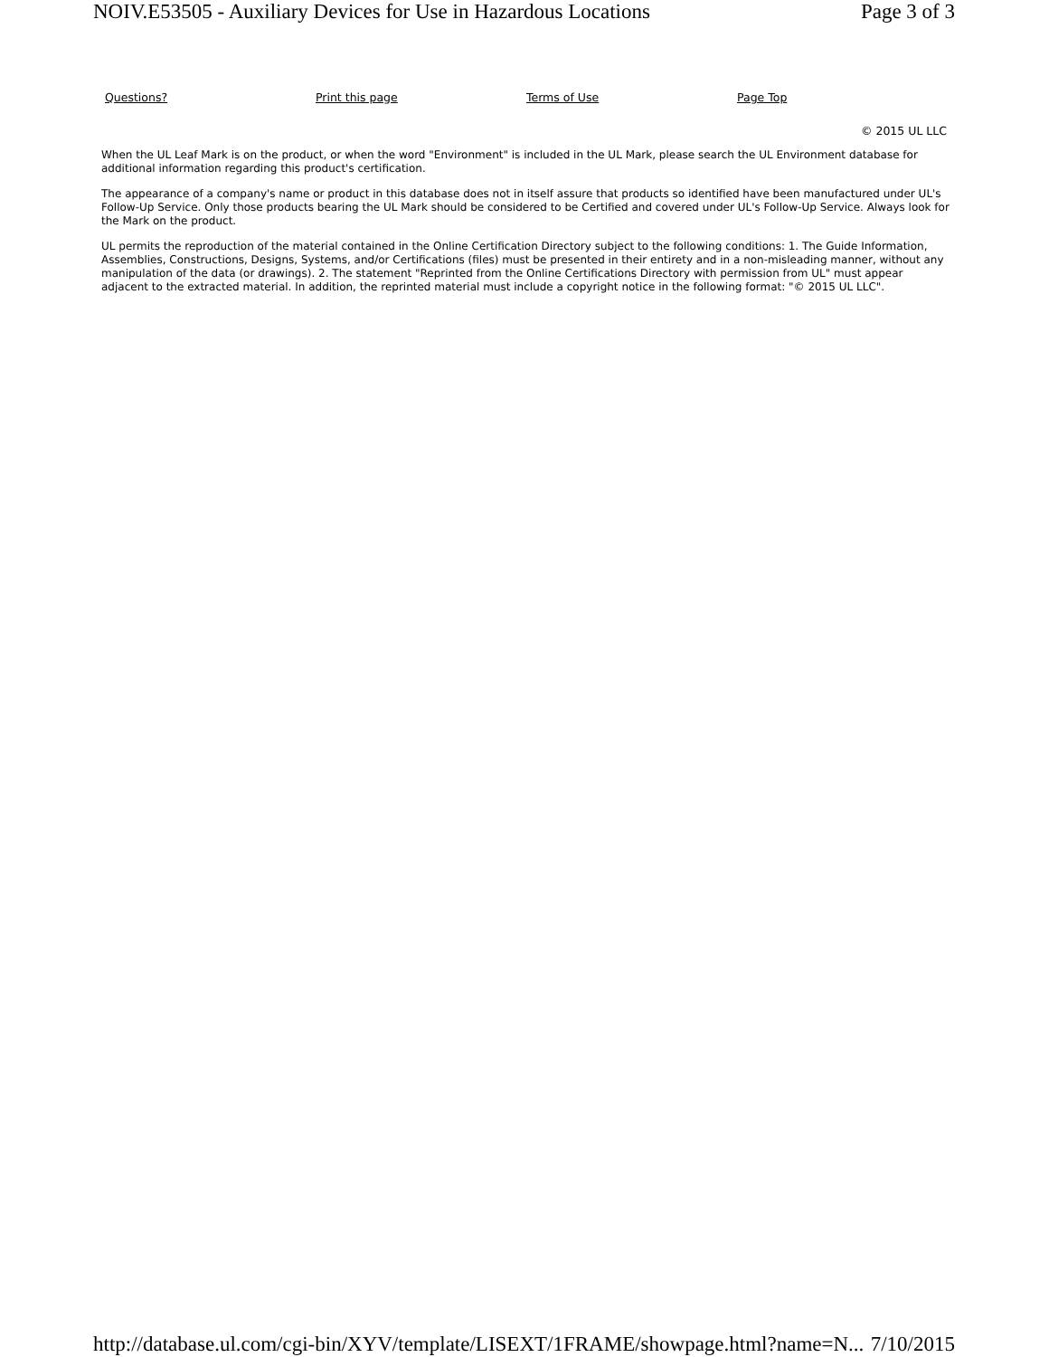NOIV.E53505 - Auxiliary Devices for Use in Hazardous Locations Page 3 of 3
Questions? Print this page Terms of Use Page Top
© 2015 UL LLC
When the UL Leaf Mark is on the product, or when the word "Environment" is included in the UL Mark, please search the UL Environment database for additional information regarding this product's certification.
The appearance of a company's name or product in this database does not in itself assure that products so identified have been manufactured under UL's Follow-Up Service. Only those products bearing the UL Mark should be considered to be Certified and covered under UL's Follow-Up Service. Always look for the Mark on the product.
UL permits the reproduction of the material contained in the Online Certification Directory subject to the following conditions: 1. The Guide Information, Assemblies, Constructions, Designs, Systems, and/or Certifications (files) must be presented in their entirety and in a non-misleading manner, without any manipulation of the data (or drawings). 2. The statement "Reprinted from the Online Certifications Directory with permission from UL" must appear adjacent to the extracted material. In addition, the reprinted material must include a copyright notice in the following format: "© 2015 UL LLC".
http://database.ul.com/cgi-bin/XYV/template/LISEXT/1FRAME/showpage.html?name=N... 7/10/2015